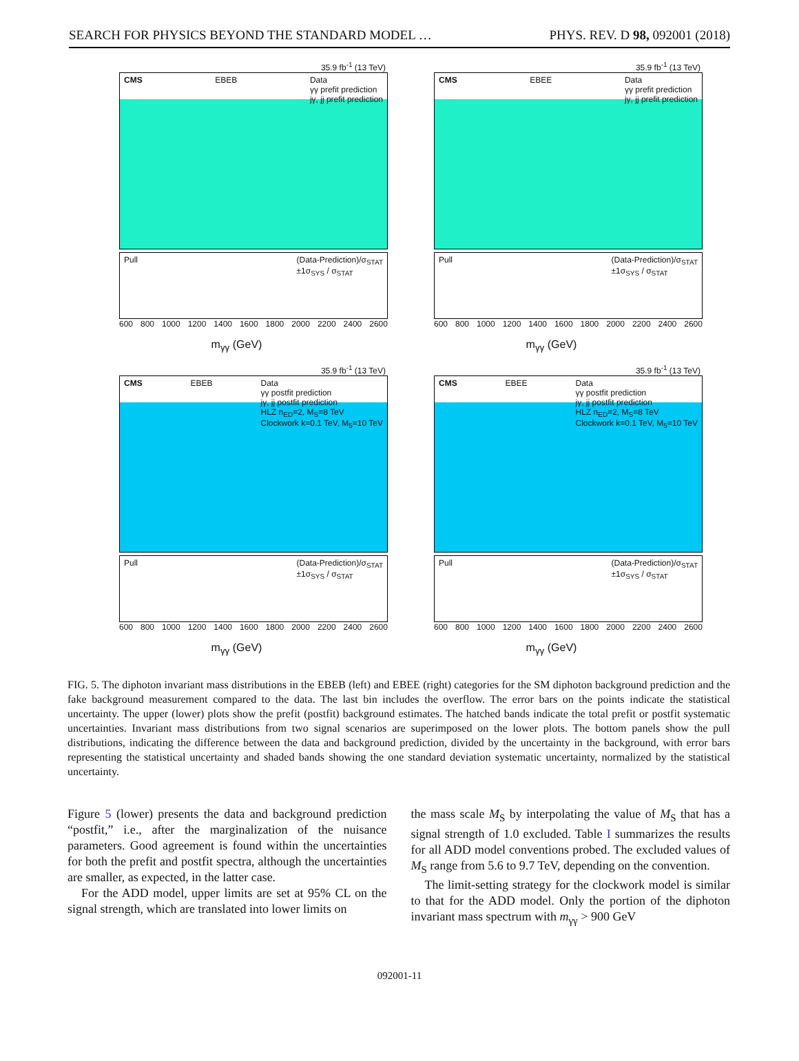SEARCH FOR PHYSICS BEYOND THE STANDARD MODEL … PHYS. REV. D 98, 092001 (2018)
35.9 fb<sup>-1</sup> (13 TeV)
CMS EBEB Data
γγ prefit prediction
jγ, jj prefit prediction
Pull (Data-Prediction)/σ<sub>STAT</sub>
±1σ<sub>SYS</sub> / σ<sub>STAT</sub>
600 800 1000 1200 1400 1600 1800 2000 2200 2400 2600
m<sub>γγ</sub> (GeV)
35.9 fb<sup>-1</sup> (13 TeV)
CMS EBEE Data
γγ prefit prediction
jγ, jj prefit prediction
Pull (Data-Prediction)/σ<sub>STAT</sub>
±1σ<sub>SYS</sub> / σ<sub>STAT</sub>
600 800 1000 1200 1400 1600 1800 2000 2200 2400 2600
m<sub>γγ</sub> (GeV)
35.9 fb<sup>-1</sup> (13 TeV)
CMS EBEB Data
γγ postfit prediction
jγ, jj postfit prediction
HLZ n<sub>ED</sub>=2, M<sub>S</sub>=8 TeV
Clockwork k=0.1 TeV, M<sub>5</sub>=10 TeV
Pull (Data-Prediction)/σ<sub>STAT</sub>
±1σ<sub>SYS</sub> / σ<sub>STAT</sub>
600 800 1000 1200 1400 1600 1800 2000 2200 2400 2600
m<sub>γγ</sub> (GeV)
35.9 fb<sup>-1</sup> (13 TeV)
CMS EBEE Data
γγ postfit prediction
jγ, jj postfit prediction
HLZ n<sub>ED</sub>=2, M<sub>S</sub>=8 TeV
Clockwork k=0.1 TeV, M<sub>5</sub>=10 TeV
Pull (Data-Prediction)/σ<sub>STAT</sub>
±1σ<sub>SYS</sub> / σ<sub>STAT</sub>
600 800 1000 1200 1400 1600 1800 2000 2200 2400 2600
m<sub>γγ</sub> (GeV)
FIG. 5. The diphoton invariant mass distributions in the EBEB (left) and EBEE (right) categories for the SM diphoton background prediction and the fake background measurement compared to the data. The last bin includes the overflow. The error bars on the points indicate the statistical uncertainty. The upper (lower) plots show the prefit (postfit) background estimates. The hatched bands indicate the total prefit or postfit systematic uncertainties. Invariant mass distributions from two signal scenarios are superimposed on the lower plots. The bottom panels show the pull distributions, indicating the difference between the data and background prediction, divided by the uncertainty in the background, with error bars representing the statistical uncertainty and shaded bands showing the one standard deviation systematic uncertainty, normalized by the statistical uncertainty.
Figure 5 (lower) presents the data and background prediction “postfit,” i.e., after the marginalization of the nuisance parameters. Good agreement is found within the uncertainties for both the prefit and postfit spectra, although the uncertainties are smaller, as expected, in the latter case.
For the ADD model, upper limits are set at 95% CL on the signal strength, which are translated into lower limits on
the mass scale M<sub>S</sub> by interpolating the value of M<sub>S</sub> that has a signal strength of 1.0 excluded. Table I summarizes the results for all ADD model conventions probed. The excluded values of M<sub>S</sub> range from 5.6 to 9.7 TeV, depending on the convention.
The limit-setting strategy for the clockwork model is similar to that for the ADD model. Only the portion of the diphoton invariant mass spectrum with m<sub>γγ</sub> > 900 GeV
092001-11